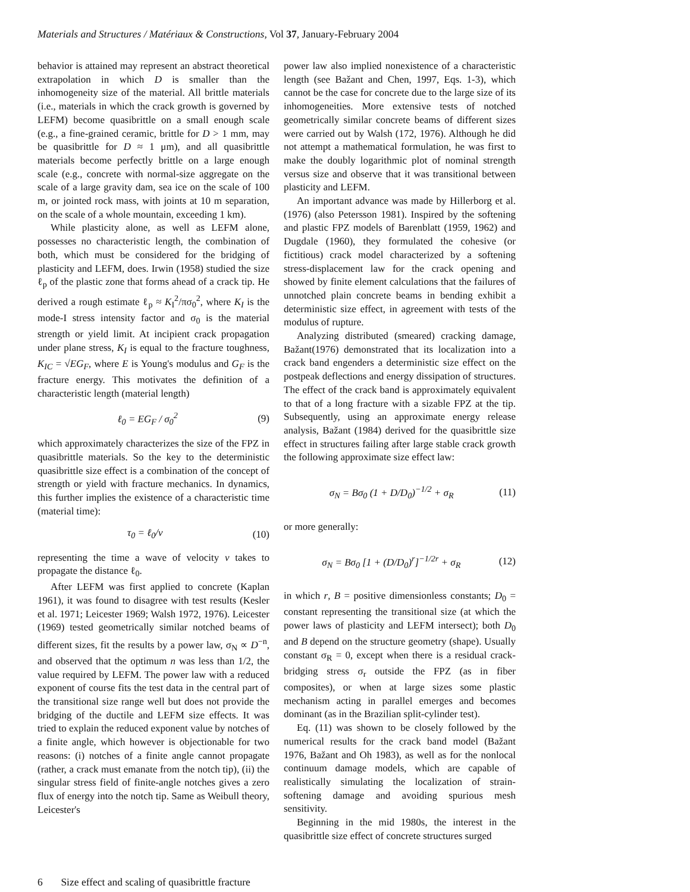Materials and Structures / Matériaux & Constructions, Vol 37, January-February 2004
behavior is attained may represent an abstract theoretical extrapolation in which D is smaller than the inhomogeneity size of the material. All brittle materials (i.e., materials in which the crack growth is governed by LEFM) become quasibrittle on a small enough scale (e.g., a fine-grained ceramic, brittle for D > 1 mm, may be quasibrittle for D ≈ 1 μm), and all quasibrittle materials become perfectly brittle on a large enough scale (e.g., concrete with normal-size aggregate on the scale of a large gravity dam, sea ice on the scale of 100 m, or jointed rock mass, with joints at 10 m separation, on the scale of a whole mountain, exceeding 1 km).
While plasticity alone, as well as LEFM alone, possesses no characteristic length, the combination of both, which must be considered for the bridging of plasticity and LEFM, does. Irwin (1958) studied the size ℓ<sub>p</sub> of the plastic zone that forms ahead of a crack tip. He derived a rough estimate ℓ<sub>p</sub> ≈ K<sub>I</sub><sup>2</sup>/πσ<sub>0</sub><sup>2</sup>, where K<sub>I</sub> is the mode-I stress intensity factor and σ<sub>0</sub> is the material strength or yield limit. At incipient crack propagation under plane stress, K<sub>I</sub> is equal to the fracture toughness, K<sub>IC</sub> = √EG<sub>F</sub>, where E is Young's modulus and G<sub>F</sub> is the fracture energy. This motivates the definition of a characteristic length (material length)
ℓ<sub>0</sub> = EG<sub>F</sub> / σ<sub>0</sub><sup>2</sup> (9)
which approximately characterizes the size of the FPZ in quasibrittle materials. So the key to the deterministic quasibrittle size effect is a combination of the concept of strength or yield with fracture mechanics. In dynamics, this further implies the existence of a characteristic time (material time):
τ<sub>0</sub> = ℓ<sub>0</sub>/v (10)
representing the time a wave of velocity v takes to propagate the distance ℓ<sub>0</sub>.
After LEFM was first applied to concrete (Kaplan 1961), it was found to disagree with test results (Kesler et al. 1971; Leicester 1969; Walsh 1972, 1976). Leicester (1969) tested geometrically similar notched beams of different sizes, fit the results by a power law, σ<sub>N</sub> ∝ D<sup>−n</sup>, and observed that the optimum n was less than 1/2, the value required by LEFM. The power law with a reduced exponent of course fits the test data in the central part of the transitional size range well but does not provide the bridging of the ductile and LEFM size effects. It was tried to explain the reduced exponent value by notches of a finite angle, which however is objectionable for two reasons: (i) notches of a finite angle cannot propagate (rather, a crack must emanate from the notch tip), (ii) the singular stress field of finite-angle notches gives a zero flux of energy into the notch tip. Same as Weibull theory, Leicester's
power law also implied nonexistence of a characteristic length (see Bažant and Chen, 1997, Eqs. 1-3), which cannot be the case for concrete due to the large size of its inhomogeneities. More extensive tests of notched geometrically similar concrete beams of different sizes were carried out by Walsh (172, 1976). Although he did not attempt a mathematical formulation, he was first to make the doubly logarithmic plot of nominal strength versus size and observe that it was transitional between plasticity and LEFM.
An important advance was made by Hillerborg et al. (1976) (also Petersson 1981). Inspired by the softening and plastic FPZ models of Barenblatt (1959, 1962) and Dugdale (1960), they formulated the cohesive (or fictitious) crack model characterized by a softening stress-displacement law for the crack opening and showed by finite element calculations that the failures of unnotched plain concrete beams in bending exhibit a deterministic size effect, in agreement with tests of the modulus of rupture.
Analyzing distributed (smeared) cracking damage, Bažant(1976) demonstrated that its localization into a crack band engenders a deterministic size effect on the postpeak deflections and energy dissipation of structures. The effect of the crack band is approximately equivalent to that of a long fracture with a sizable FPZ at the tip. Subsequently, using an approximate energy release analysis, Bažant (1984) derived for the quasibrittle size effect in structures failing after large stable crack growth the following approximate size effect law:
σ<sub>N</sub> = Bσ<sub>0</sub> (1 + D/D<sub>0</sub>)<sup>−1/2</sup> + σ<sub>R</sub> (11)
or more generally:
σ<sub>N</sub> = Bσ<sub>0</sub> [1 + (D/D<sub>0</sub>)<sup>r</sup>]<sup>−1/2r</sup> + σ<sub>R</sub> (12)
in which r, B = positive dimensionless constants; D<sub>0</sub> = constant representing the transitional size (at which the power laws of plasticity and LEFM intersect); both D<sub>0</sub> and B depend on the structure geometry (shape). Usually constant σ<sub>R</sub> = 0, except when there is a residual crack-bridging stress σ<sub>r</sub> outside the FPZ (as in fiber composites), or when at large sizes some plastic mechanism acting in parallel emerges and becomes dominant (as in the Brazilian split-cylinder test).
Eq. (11) was shown to be closely followed by the numerical results for the crack band model (Bažant 1976, Bažant and Oh 1983), as well as for the nonlocal continuum damage models, which are capable of realistically simulating the localization of strain-softening damage and avoiding spurious mesh sensitivity.
Beginning in the mid 1980s, the interest in the quasibrittle size effect of concrete structures surged
6 Size effect and scaling of quasibrittle fracture